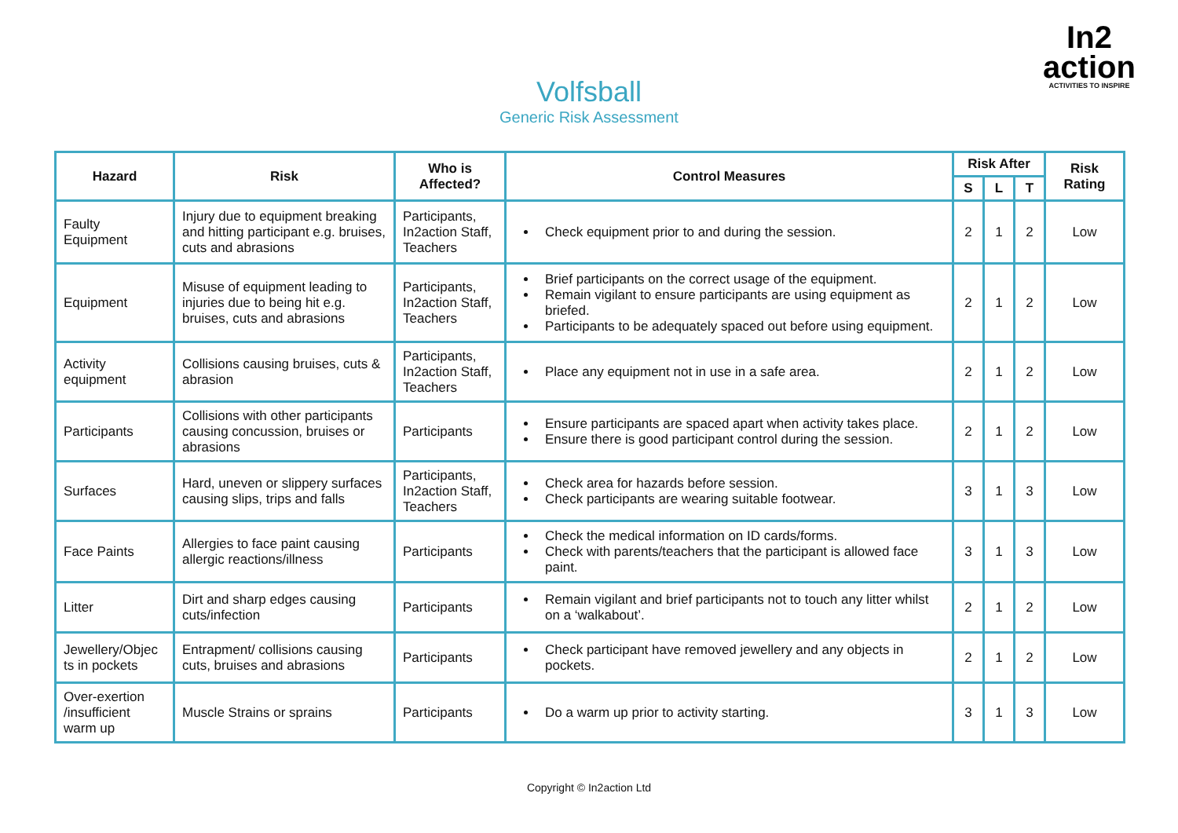In2
action
ACTIVITIES TO INSPIRE
Volfsball
Generic Risk Assessment
| Hazard | Risk | Who is Affected? | Control Measures | Risk After | | | Risk Rating |
| --- | --- | --- | --- | --- | --- | --- | --- |
| | | | | S | L | T | |
| Faulty Equipment | Injury due to equipment breaking and hitting participant e.g. bruises, cuts and abrasions | Participants, In2action Staff, Teachers | Check equipment prior to and during the session. | 2 | 1 | 2 | Low |
| Equipment | Misuse of equipment leading to injuries due to being hit e.g. bruises, cuts and abrasions | Participants, In2action Staff, Teachers | Brief participants on the correct usage of the equipment. Remain vigilant to ensure participants are using equipment as briefed. Participants to be adequately spaced out before using equipment. | 2 | 1 | 2 | Low |
| Activity equipment | Collisions causing bruises, cuts & abrasion | Participants, In2action Staff, Teachers | Place any equipment not in use in a safe area. | 2 | 1 | 2 | Low |
| Participants | Collisions with other participants causing concussion, bruises or abrasions | Participants | Ensure participants are spaced apart when activity takes place. Ensure there is good participant control during the session. | 2 | 1 | 2 | Low |
| Surfaces | Hard, uneven or slippery surfaces causing slips, trips and falls | Participants, In2action Staff, Teachers | Check area for hazards before session. Check participants are wearing suitable footwear. | 3 | 1 | 3 | Low |
| Face Paints | Allergies to face paint causing allergic reactions/illness | Participants | Check the medical information on ID cards/forms. Check with parents/teachers that the participant is allowed face paint. | 3 | 1 | 3 | Low |
| Litter | Dirt and sharp edges causing cuts/infection | Participants | Remain vigilant and brief participants not to touch any litter whilst on a ‘walkabout’. | 2 | 1 | 2 | Low |
| Jewellery/Objec ts in pockets | Entrapment/ collisions causing cuts, bruises and abrasions | Participants | Check participant have removed jewellery and any objects in pockets. | 2 | 1 | 2 | Low |
| Over-exertion /insufficient warm up | Muscle Strains or sprains | Participants | Do a warm up prior to activity starting. | 3 | 1 | 3 | Low |
Copyright © In2action Ltd